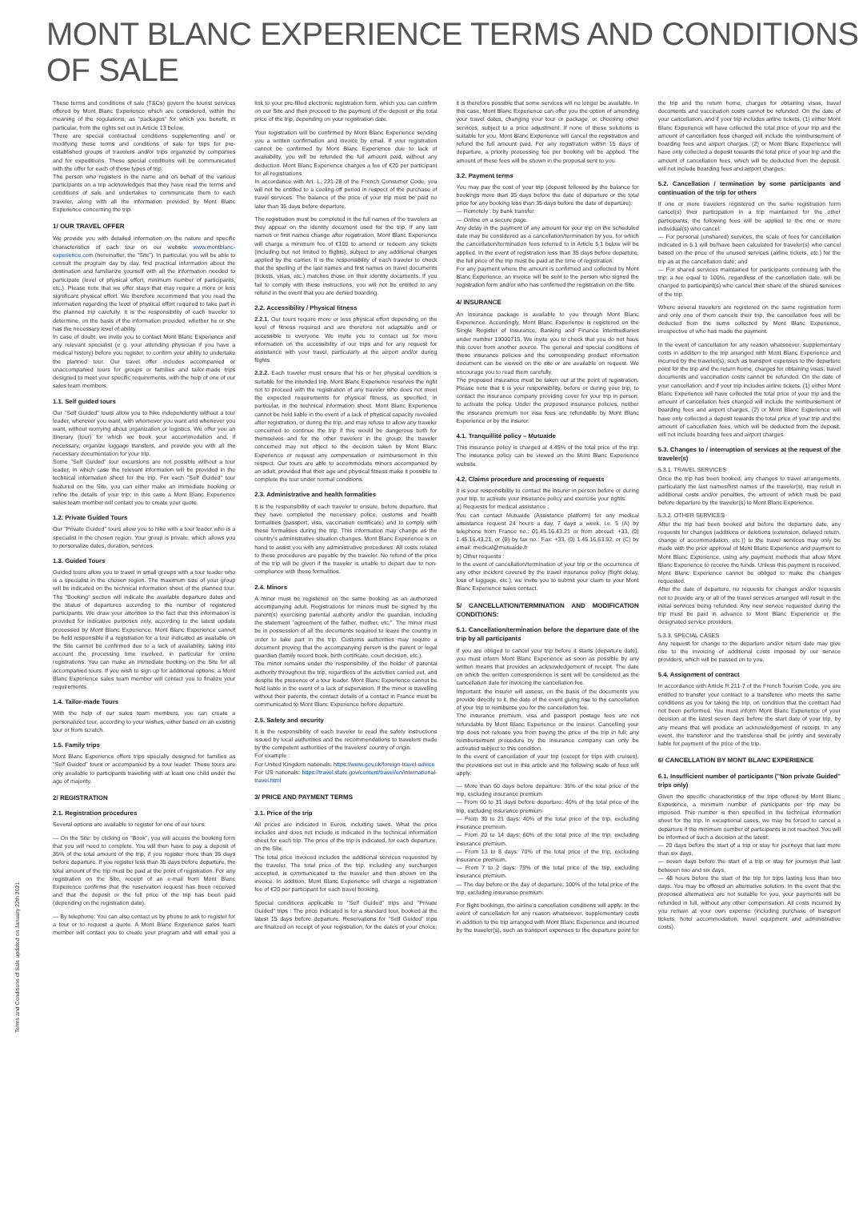MONT BLANC EXPERIENCE TERMS AND CONDITIONS OF SALE
These terms and conditions of sale (T&Cs) govern the tourist services offered by Mont Blanc Experience which are considered, within the meaning of the regulations, as "packages" for which you benefit, in particular, from the rights set out in Article 13 below.
There are special contractual conditions supplementing and/ or modifying these terms and conditions of sale for trips for pre-established groups of travelers and/or trips organized by companies and for expeditions. These special conditions will be communicated with the offer for each of these types of trip.
The person who registers in the name and on behalf of the various participants on a trip acknowledges that they have read the terms and conditions of sale and undertakes to communicate them to each traveler, along with all the information provided by Mont Blanc Experience concerning the trip.
1/ OUR TRAVEL OFFER
We provide you with detailed information on the nature and specific characteristics of each tour on our website www.montblanc-experience.com (hereinafter, the "Site"). In particular, you will be able to consult the program day by day, find practical information about the destination and familiarize yourself with all the information needed to participate (level of physical effort, minimum number of participants, etc.). Please note that we offer stays that may require a more or less significant physical effort. We therefore recommend that you read the information regarding the level of physical effort required to take part in the planned trip carefully. It is the responsibility of each traveler to determine, on the basis of the information provided, whether he or she has the necessary level of ability.
In case of doubt, we invite you to contact Mont Blanc Experience and any relevant specialist (e g. your attending physician if you have a medical history) before you register, to confirm your ability to undertake the planned tour. Our travel offer includes accompanied or unaccompanied tours for groups or families and tailor-made trips designed to meet your specific requirements, with the help of one of our sales team members.
1.1. Self guided tours
Our "Self Guided" tours allow you to hike independently without a tour leader, wherever you want, with whomever you want and whenever you want, without worrying about organization or logistics. We offer you an itinerary (tour) for which we book your accommodation and, if necessary, organize luggage transfers, and provide you with all the necessary documentation for your trip.
Some "Self Guided" tour excursions are not possible without a tour leader, in which case the relevant information will be provided in the technical information sheet for the trip. For each "Self Guided" tour featured on the Site, you can either make an immediate booking or refine the details of your trip; in this case a Mont Blanc Experience sales team member will contact you to create your quote.
1.2. Private Guided Tours
Our "Private Guided" tours allow you to hike with a tour leader who is a specialist in the chosen region. Your group is private, which allows you to personalize dates, duration, services.
1.3. Guided Tours
Guided tours allow you to travel in small groups with a tour leader who is a specialist in the chosen region. The maximum size of your group will be indicated on the technical information sheet of the planned tour. The "Booking" section will indicate the available departure dates and the status of departures according to the number of registered participants. We draw your attention to the fact that this information is provided for indicative purposes only, according to the latest update processed by Mont Blanc Experience. Mont Blanc Experience cannot be held responsible if a registration for a tour indicated as available on the Site cannot be confirmed due to a lack of availability, taking into account the processing time involved, in particular for online registrations. You can make an immediate booking on the Site for all accompanied tours. If you wish to sign up for additional options, a Mont Blanc Experience sales team member will contact you to finalize your requirements.
1.4. Tailor-made Tours
With the help of our sales team members, you can create a personalized tour, according to your wishes, either based on an existing tour or from scratch.
1.5. Family trips
Mont Blanc Experience offers trips specially designed for families as "Self Guided" tours or accompanied by a tour leader. These tours are only available to participants travelling with at least one child under the age of majority.
2/ REGISTRATION
2.1. Registration procedures
Several options are available to register for one of our tours:
— On the Site: by clicking on "Book", you will access the booking form that you will need to complete. You will then have to pay a deposit of 35% of the total amount of the trip, if you register more than 35 days before departure. If you register less than 35 days before departure, the total amount of the trip must be paid at the point of registration. For any registration on the Site, receipt of an e-mail from Mont Blanc Experience confirms that the reservation request has been received and that the deposit or the full price of the trip has been paid (depending on the registration date).
— By telephone: You can also contact us by phone to ask to register for a tour or to request a quote. A Mont Blanc Experience sales team member will contact you to create your program and will email you a link to your pre-filled electronic registration form, which you can confirm on our Site and then proceed to the payment of the deposit or the total price of the trip, depending on your registration date.
Your registration will be confirmed by Mont Blanc Experience sending you a written confirmation and invoice by email. If your registration cannot be confirmed by Mont Blanc Experience due to lack of availability, you will be refunded the full amount paid, without any deduction. Mont Blanc Experience charges a fee of €20 per participant for all registrations.
In accordance with Art. L. 221-28 of the French Consumer Code, you will not be entitled to a cooling-off period in respect of the purchase of travel services. The balance of the price of your trip must be paid no later than 35 days before departure.
The registration must be completed in the full names of the travelers as they appear on the identity document used for the trip. If any last names or first names change after registration, Mont Blanc Experience will charge a minimum fee of €100 to amend or redeem any tickets (including but not limited to flights), subject to any additional charges applied by the carrier. It is the responsibility of each traveler to check that the spelling of the last names and first names on travel documents (tickets, visas, etc.) matches those on their identity documents. If you fail to comply with these instructions, you will not be entitled to any refund in the event that you are denied boarding.
2.2. Accessibility / Physical fitness
2.2.1. Our tours require more or less physical effort depending on the level of fitness required and are therefore not adaptable and/ or accessible to everyone. We invite you to contact us for more information on the accessibility of our trips and for any request for assistance with your travel, particularly at the airport and/or during flights.
2.2.2. Each traveler must ensure that his or her physical condition is suitable for the intended trip. Mont Blanc Experience reserves the right not to proceed with the registration of any traveler who does not meet the expected requirements for physical fitness, as specified, in particular, in the technical information sheet. Mont Blanc Experience cannot be held liable in the event of a lack of physical capacity revealed after registration, or during the trip, and may refuse to allow any traveler concerned to continue the trip if this would be dangerous both for themselves and for the other travelers in the group; the traveler concerned may not object to the decision taken by Mont Blanc Experience or request any compensation or reimbursement in this respect. Our tours are able to accommodate minors accompanied by an adult, provided that their age and physical fitness make it possible to complete the tour under normal conditions.
2.3. Administrative and health formalities
It is the responsibility of each traveler to ensure, before departure, that they have completed the necessary police, customs and health formalities (passport, visa, vaccination certificate) and to comply with these formalities during the trip. This information may change as the country's administrative situation changes. Mont Blanc Experience is on hand to assist you with any administrative procedures. All costs related to these procedures are payable by the traveler. No refund of the price of the trip will be given if the traveler is unable to depart due to non-compliance with these formalities.
2.4. Minors
A minor must be registered on the same booking as an authorized accompanying adult. Registrations for minors must be signed by the parent(s) exercising parental authority and/or the guardian, including the statement "agreement of the father, mother, etc.". The minor must be in possession of all the documents required to leave the country in order to take part in the trip. Customs authorities may require a document proving that the accompanying person is the parent or legal guardian (family record book, birth certificate, court decision, etc.).
The minor remains under the responsibility of the holder of parental authority throughout the trip, regardless of the activities carried out, and despite the presence of a tour leader. Mont Blanc Experience cannot be held liable in the event of a lack of supervision. If the minor is travelling without their parents, the contact details of a contact in France must be communicated to Mont Blanc Experience before departure.
2.5. Safety and security
It is the responsibility of each traveler to read the safety instructions issued by local authorities and the recommendations to travelers made by the competent authorities of the travelers' country of origin.
For example :
For United Kingdom nationals: https://www.gov.uk/foreign-travel-advice
For US nationals: https://travel.state.gov/content/travel/en/international-travel.html
3/ PRICE AND PAYMENT TERMS
3.1. Price of the trip
All prices are indicated in Euros, including taxes. What the price includes and does not include is indicated in the technical information sheet for each trip. The price of the trip is indicated, for each departure, on the Site.
The total price invoiced includes the additional services requested by the traveler. The total price of the trip, including any surcharges accepted, is communicated to the traveler and then shown on the invoice. In addition, Mont Blanc Experience will charge a registration fee of €20 per participant for each travel booking.
Special conditions applicable to "Self Guided" trips and "Private Guided" trips : The price indicated is for a standard tour, booked at the latest 15 days before departure. Reservations for "Self Guided" trips are finalized on receipt of your registration, for the dates of your choice; it is therefore possible that some services will no longer be available. In this case, Mont Blanc Experience can offer you the option of amending your travel dates, changing your tour or package, or choosing other services, subject to a price adjustment. If none of these solutions is suitable for you, Mont Blanc Experience will cancel the registration and refund the full amount paid. For any registration within 15 days of departure, a priority processing fee per booking will be applied. The amount of these fees will be shown in the proposal sent to you.
3.2. Payment terms
You may pay the cost of your trip (deposit followed by the balance for bookings more than 35 days before the date of departure or the total price for any booking less than 35 days before the date of departure):
— Remotely : by bank transfer.
— Online on a secure page.
Any delay in the payment of any amount for your trip on the scheduled date may be considered as a cancellation/termination by you, for which the cancellation/termination fees referred to in Article 5.1 below will be applied. In the event of registration less than 35 days before departure, the full price of the trip must be paid at the time of registration.
For any payment where the amount is confirmed and collected by Mont Blanc Experience, an invoice will be sent to the person who signed the registration form and/or who has confirmed the registration on the Site.
4/ INSURANCE
An insurance package is available to you through Mont Blanc Experience. Accordingly, Mont Blanc Experience is registered on the Single Register of Insurance, Banking and Finance Intermediaries under number 19000715. We invite you to check that you do not have this cover from another source. The general and special conditions of these insurance policies and the corresponding product information document can be viewed on the site or are available on request. We encourage you to read them carefully.
The proposed insurance must be taken out at the point of registration. Please note that it is your responsibility, before or during your trip, to contact the insurance company providing cover for your trip in person, to activate the policy. Under the proposed insurance policies, neither the insurance premium nor visa fees are refundable by Mont Blanc Experience or by the insurer.
4.1. Tranquillité policy – Mutuaide
This insurance policy is charged at 4.45% of the total price of the trip. The insurance policy can be viewed on the Mont Blanc Experience website.
4.2. Claims procedure and processing of requests
It is your responsibility to contact the insurer in person before or during your trip, to activate your insurance policy and exercise your rights.
a) Requests for medical assistance :
You can contact Mutuaide (Assistance platform) for any medical assistance request 24 hours a day, 7 days a week, i.e. 5 (A) by telephone from France no.: 01.45.16.43.21 or from abroad: +33. (0) 1.45.16.43.21, or (B) by fax no.: Fax: +33. (0) 1.45.16.63.92, or (C) by email: medical@mutuaide.fr
b) Other requests :
In the event of cancellation/termination of your trip or the occurrence of any other incident covered by the travel insurance policy (flight delay, loss of luggage, etc.), we invite you to submit your claim to your Mont Blanc Experience sales contact.
5/ CANCELLATION/TERMINATION AND MODIFICATION CONDITIONS:
5.1. Cancellation/termination before the departure date of the trip by all participants
If you are obliged to cancel your trip before it starts (departure date), you must inform Mont Blanc Experience as soon as possible by any written means that provides an acknowledgement of receipt. The date on which the written correspondence is sent will be considered as the cancellation date for invoicing the cancellation fee.
Important: the insurer will assess, on the basis of the documents you provide directly to it, the date of the event giving rise to the cancellation of your trip to reimburse you for the cancellation fee.
The insurance premium, visa and passport postage fees are not refundable by Mont Blanc Experience or the insurer. Cancelling your trip does not release you from paying the price of the trip in full; any reimbursement procedure by the insurance company can only be activated subject to this condition.
In the event of cancellation of your trip (except for trips with cruises), the provisions set out in this article and the following scale of fees will apply:
— More than 60 days before departure: 35% of the total price of the trip, excluding insurance premium
— From 60 to 31 days before departure: 40% of the total price of the trip, excluding insurance premium
— From 30 to 21 days: 40% of the total price of the trip, excluding insurance premium.
— From 20 to 14 days: 60% of the total price of the trip, excluding insurance premium.
— From 13 to 8 days: 70% of the total price of the trip, excluding insurance premium.
— From 7 to 2 days: 75% of the total price of the trip, excluding insurance premium.
— The day before or the day of departure: 100% of the total price of the trip, excluding insurance premium.
For flight bookings, the airline's cancellation conditions will apply. In the event of cancellation for any reason whatsoever, supplementary costs in addition to the trip arranged with Mont Blanc Experience and incurred by the traveler(s), such as transport expenses to the departure point for the trip and the return home, charges for obtaining visas, travel documents and vaccination costs cannot be refunded. On the date of your cancellation, and if your trip includes airline tickets, (1) either Mont Blanc Experience will have collected the total price of your trip and the amount of cancellation fees charged will include the reimbursement of boarding fees and airport charges, (2) or Mont Blanc Experience will have only collected a deposit towards the total price of your trip and the amount of cancellation fees, which will be deducted from the deposit, will not include boarding fees and airport charges.
5.2. Cancellation / termination by some participants and continuation of the trip for others
If one or more travelers registered on the same registration form cancel(s) their participation in a trip maintained for the other participants, the following fees will be applied to the one or more individual(s) who cancel:
— For personal (unshared) services, the scale of fees for cancellation indicated in 5.1 will be/have been calculated for traveler(s) who cancel based on the price of the unused services (airline tickets, etc.) for the trip as at the cancellation date; and
— For shared services maintained for participants continuing with the trip: a fee equal to 100%, regardless of the cancellation date, will be charged to participant(s) who cancel their share of the shared services of the trip.
Where several travelers are registered on the same registration form and only one of them cancels their trip, the cancellation fees will be deducted from the sums collected by Mont Blanc Experience, irrespective of who has made the payment.
In the event of cancellation for any reason whatsoever, supplementary costs in addition to the trip arranged with Mont Blanc Experience and incurred by the traveler(s), such as transport expenses to the departure point for the trip and the return home, charges for obtaining visas, travel documents and vaccination costs cannot be refunded. On the date of your cancellation, and if your trip includes airline tickets, (1) either Mont Blanc Experience will have collected the total price of your trip and the amount of cancellation fees charged will include the reimbursement of boarding fees and airport charges, (2) or Mont Blanc Experience will have only collected a deposit towards the total price of your trip and the amount of cancellation fees, which will be deducted from the deposit, will not include boarding fees and airport charges.
5.3. Changes to / interruption of services at the request of the traveler(s)
5.3.1. TRAVEL SERVICES
Once the trip has been booked, any changes to travel arrangements, particularly the last names/first names of the traveler(s), may result in additional costs and/or penalties, the amount of which must be paid before departure by the traveler(s) to Mont Blanc Experience.
5.3.2. OTHER SERVICES
After the trip has been booked and before the departure date, any requests for changes (additions or deletions (extension, delayed return, change of accommodation, etc.)) to the travel services may only be made with the prior approval of Mont Blanc Experience and payment to Mont Blanc Experience, using any payment methods that allow Mont Blanc Experience to receive the funds. Unless this payment is received, Mont Blanc Experience cannot be obliged to make the changes requested.
After the date of departure, no requests for changes and/or requests not to provide any or all of the travel services arranged will result in the initial services being refunded. Any new service requested during the trip must be paid in advance to Mont Blanc Experience or the designated service providers.
5.3.3. SPECIAL CASES
Any request for change to the departure and/or return date may give rise to the invoicing of additional costs imposed by our service providers, which will be passed on to you.
5.4. Assignment of contract
In accordance with Article R.211-7 of the French Tourism Code, you are entitled to transfer your contract to a transferee who meets the same conditions as you for taking the trip, on condition that the contract had not been performed. You must inform Mont Blanc Experience of your decision at the latest seven days before the start date of your trip, by any means that will produce an acknowledgement of receipt. In any event, the transferor and the transferee shall be jointly and severally liable for payment of the price of the trip.
6/ CANCELLATION BY MONT BLANC EXPERIENCE
6.1. Insufficient number of participants ("Non private Guided" trips only)
Given the specific characteristics of the trips offered by Mont Blanc Experience, a minimum number of participants per trip may be imposed. This number is then specified in the technical information sheet for the trip. In exceptional cases, we may be forced to cancel a departure if the minimum number of participants is not reached. You will be informed of such a decision at the latest:
— 20 days before the start of a trip or stay for journeys that last more than six days,
— seven days before the start of a trip or stay for journeys that last between two and six days,
— 48 hours before the start of the trip for trips lasting less than two days. You may be offered an alternative solution. In the event that the proposed alternatives are not suitable for you, your payments will be refunded in full, without any other compensation. All costs incurred by you remain at your own expense (including purchase of transport tickets, hotel accommodation, travel equipment and administrative costs).
Terms and Conditions of Sale updated on January 22th 2021.